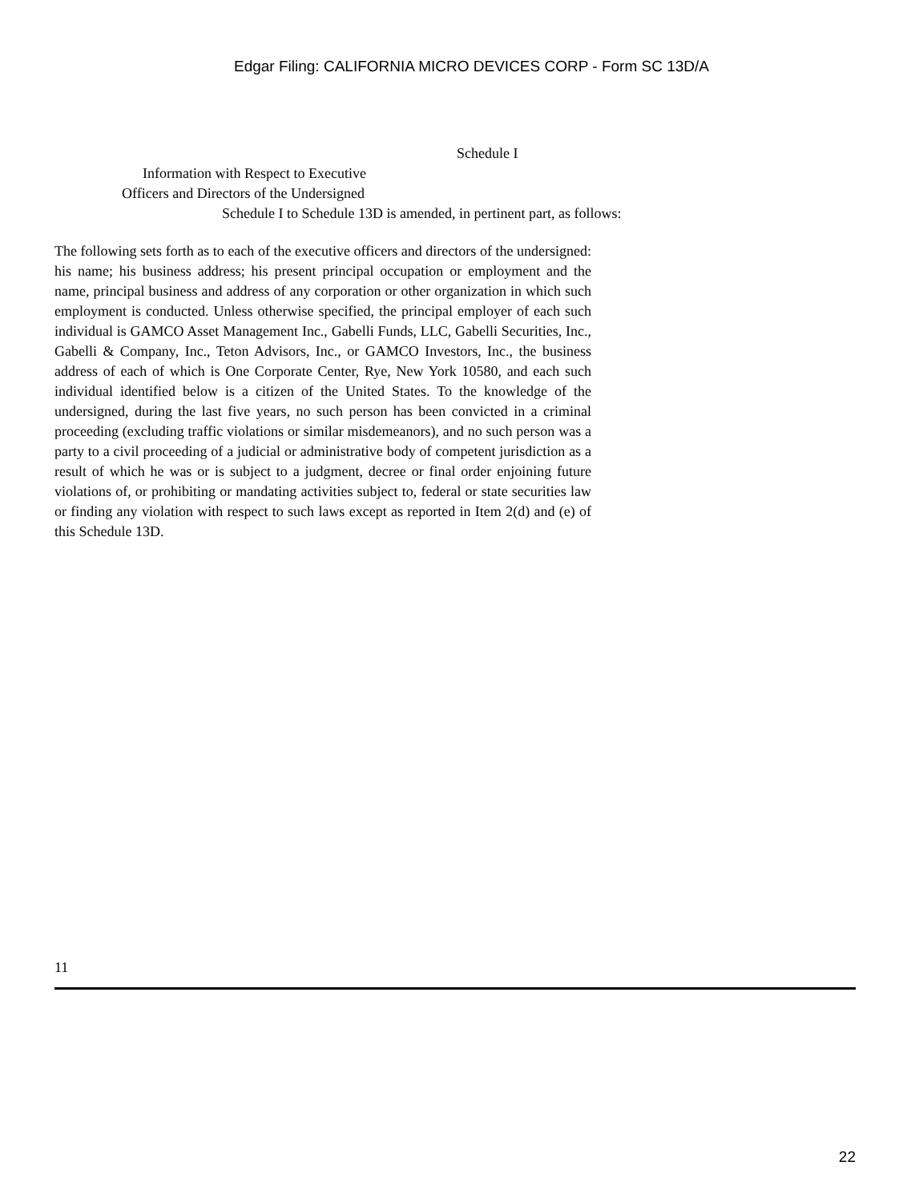Edgar Filing: CALIFORNIA MICRO DEVICES CORP - Form SC 13D/A
Schedule I
Information with Respect to Executive
Officers and Directors of the Undersigned
Schedule I to Schedule 13D is amended, in pertinent part, as follows:
The following sets forth as to each of the executive officers and directors of the undersigned: his name; his business address; his present principal occupation or employment and the name, principal business and address of any corporation or other organization in which such employment is conducted. Unless otherwise specified, the principal employer of each such individual is GAMCO Asset Management Inc., Gabelli Funds, LLC, Gabelli Securities, Inc., Gabelli & Company, Inc., Teton Advisors, Inc., or GAMCO Investors, Inc., the business address of each of which is One Corporate Center, Rye, New York 10580, and each such individual identified below is a citizen of the United States. To the knowledge of the undersigned, during the last five years, no such person has been convicted in a criminal proceeding (excluding traffic violations or similar misdemeanors), and no such person was a party to a civil proceeding of a judicial or administrative body of competent jurisdiction as a result of which he was or is subject to a judgment, decree or final order enjoining future violations of, or prohibiting or mandating activities subject to, federal or state securities law or finding any violation with respect to such laws except as reported in Item 2(d) and (e) of this Schedule 13D.
11
22